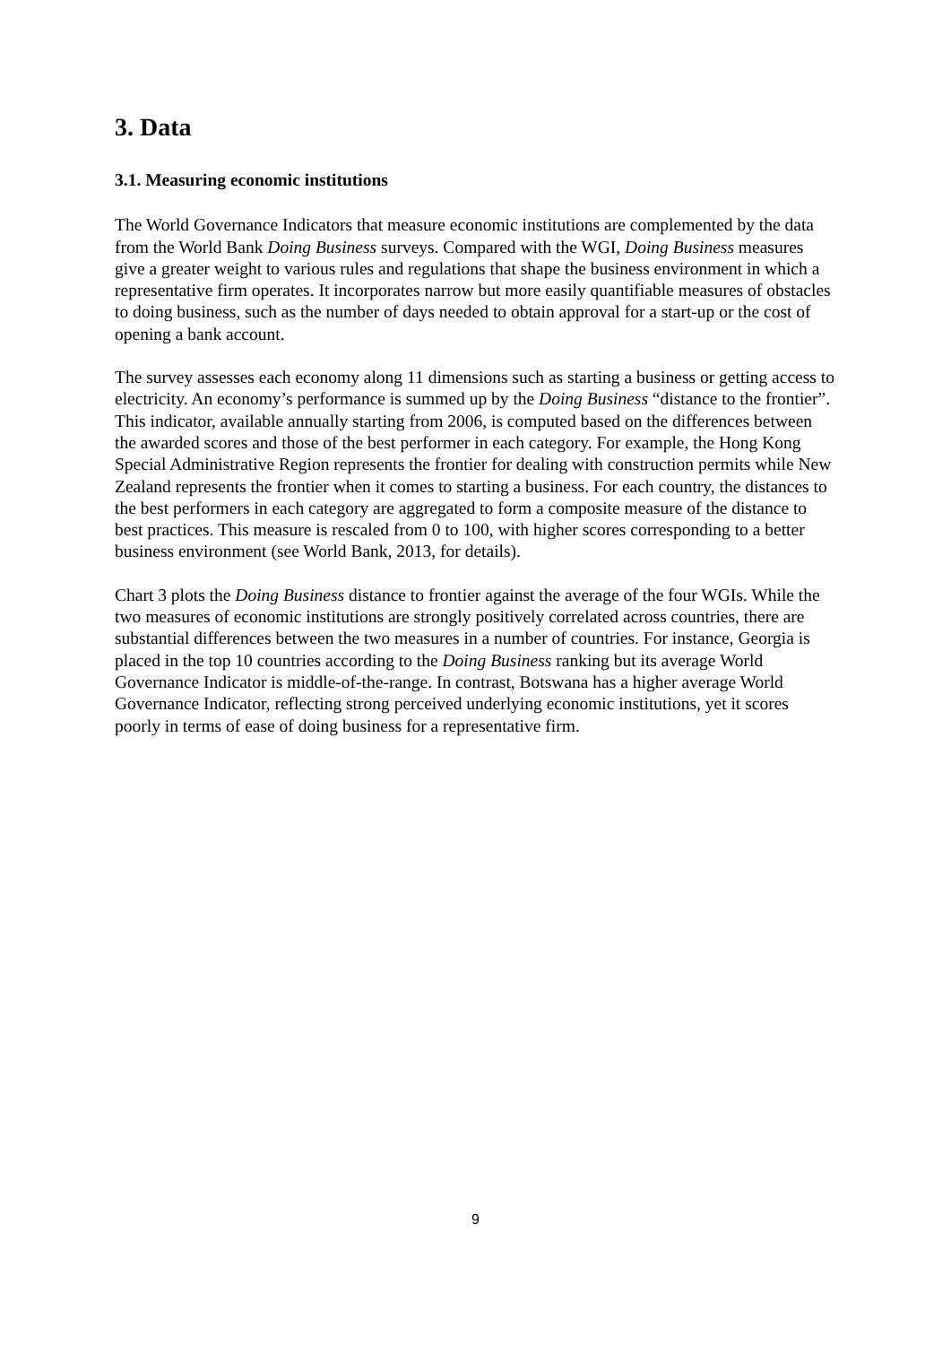3. Data
3.1. Measuring economic institutions
The World Governance Indicators that measure economic institutions are complemented by the data from the World Bank Doing Business surveys. Compared with the WGI, Doing Business measures give a greater weight to various rules and regulations that shape the business environment in which a representative firm operates. It incorporates narrow but more easily quantifiable measures of obstacles to doing business, such as the number of days needed to obtain approval for a start-up or the cost of opening a bank account.
The survey assesses each economy along 11 dimensions such as starting a business or getting access to electricity. An economy’s performance is summed up by the Doing Business “distance to the frontier”. This indicator, available annually starting from 2006, is computed based on the differences between the awarded scores and those of the best performer in each category. For example, the Hong Kong Special Administrative Region represents the frontier for dealing with construction permits while New Zealand represents the frontier when it comes to starting a business. For each country, the distances to the best performers in each category are aggregated to form a composite measure of the distance to best practices. This measure is rescaled from 0 to 100, with higher scores corresponding to a better business environment (see World Bank, 2013, for details).
Chart 3 plots the Doing Business distance to frontier against the average of the four WGIs. While the two measures of economic institutions are strongly positively correlated across countries, there are substantial differences between the two measures in a number of countries. For instance, Georgia is placed in the top 10 countries according to the Doing Business ranking but its average World Governance Indicator is middle-of-the-range. In contrast, Botswana has a higher average World Governance Indicator, reflecting strong perceived underlying economic institutions, yet it scores poorly in terms of ease of doing business for a representative firm.
9